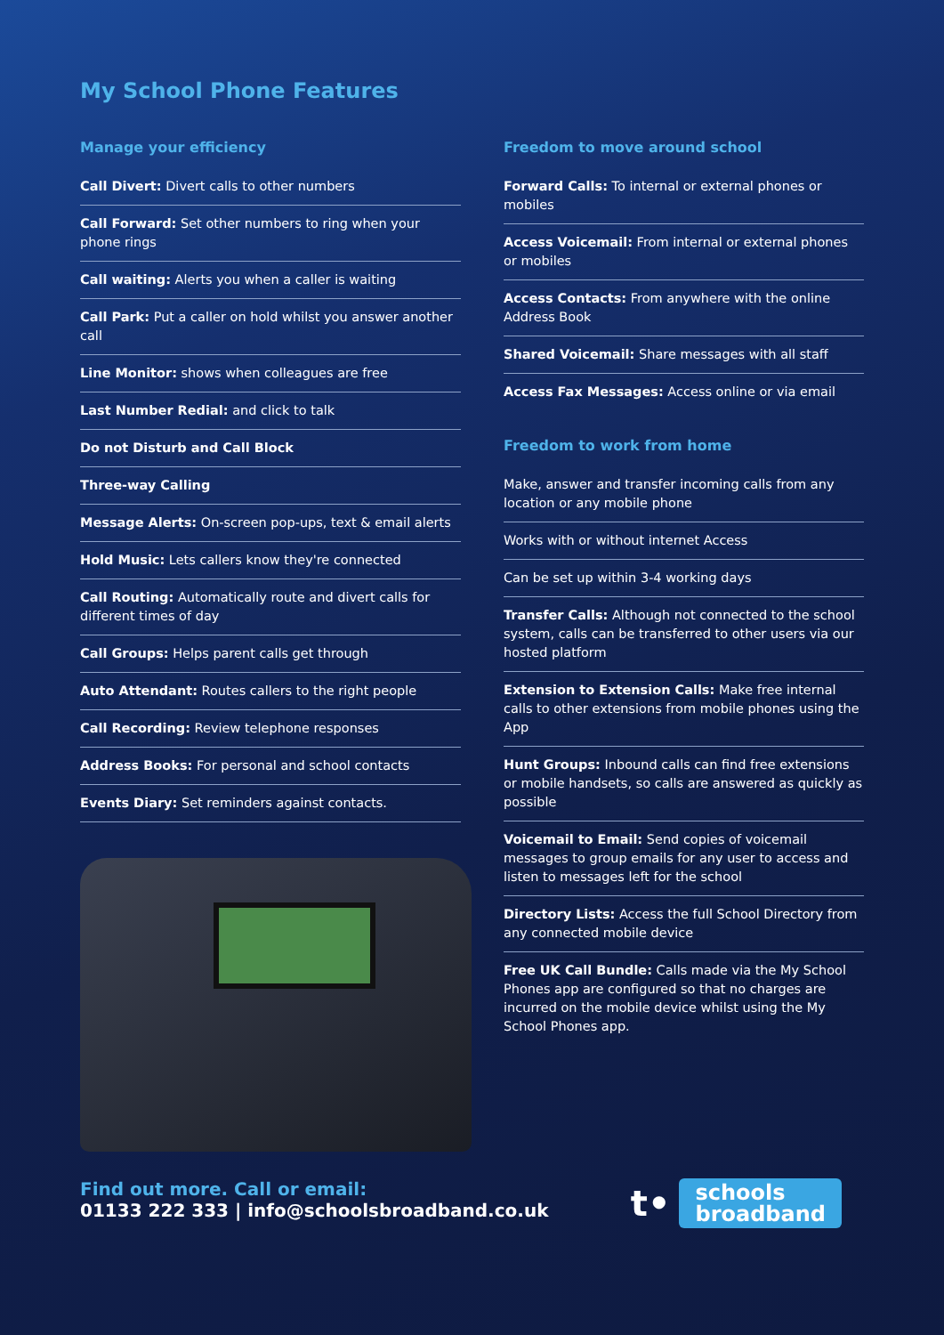My School Phone Features
Manage your efficiency
Call Divert: Divert calls to other numbers
Call Forward: Set other numbers to ring when your phone rings
Call waiting: Alerts you when a caller is waiting
Call Park: Put a caller on hold whilst you answer another call
Line Monitor: shows when colleagues are free
Last Number Redial: and click to talk
Do not Disturb and Call Block
Three-way Calling
Message Alerts: On-screen pop-ups, text & email alerts
Hold Music: Lets callers know they're connected
Call Routing: Automatically route and divert calls for different times of day
Call Groups: Helps parent calls get through
Auto Attendant: Routes callers to the right people
Call Recording: Review telephone responses
Address Books: For personal and school contacts
Events Diary: Set reminders against contacts.
Freedom to move around school
Forward Calls: To internal or external phones or mobiles
Access Voicemail: From internal or external phones or mobiles
Access Contacts: From anywhere with the online Address Book
Shared Voicemail: Share messages with all staff
Access Fax Messages: Access online or via email
Freedom to work from home
Make, answer and transfer incoming calls from any location or any mobile phone
Works with or without internet Access
Can be set up within 3-4 working days
Transfer Calls: Although not connected to the school system, calls can be transferred to other users via our hosted platform
Extension to Extension Calls: Make free internal calls to other extensions from mobile phones using the App
Hunt Groups: Inbound calls can find free extensions or mobile handsets, so calls are answered as quickly as possible
Voicemail to Email: Send copies of voicemail messages to group emails for any user to access and listen to messages left for the school
Directory Lists: Access the full School Directory from any connected mobile device
Free UK Call Bundle: Calls made via the My School Phones app are configured so that no charges are incurred on the mobile device whilst using the My School Phones app.
Find out more. Call or email:
01133 222 333 | info@schoolsbroadband.co.uk
t•
schools
broadband